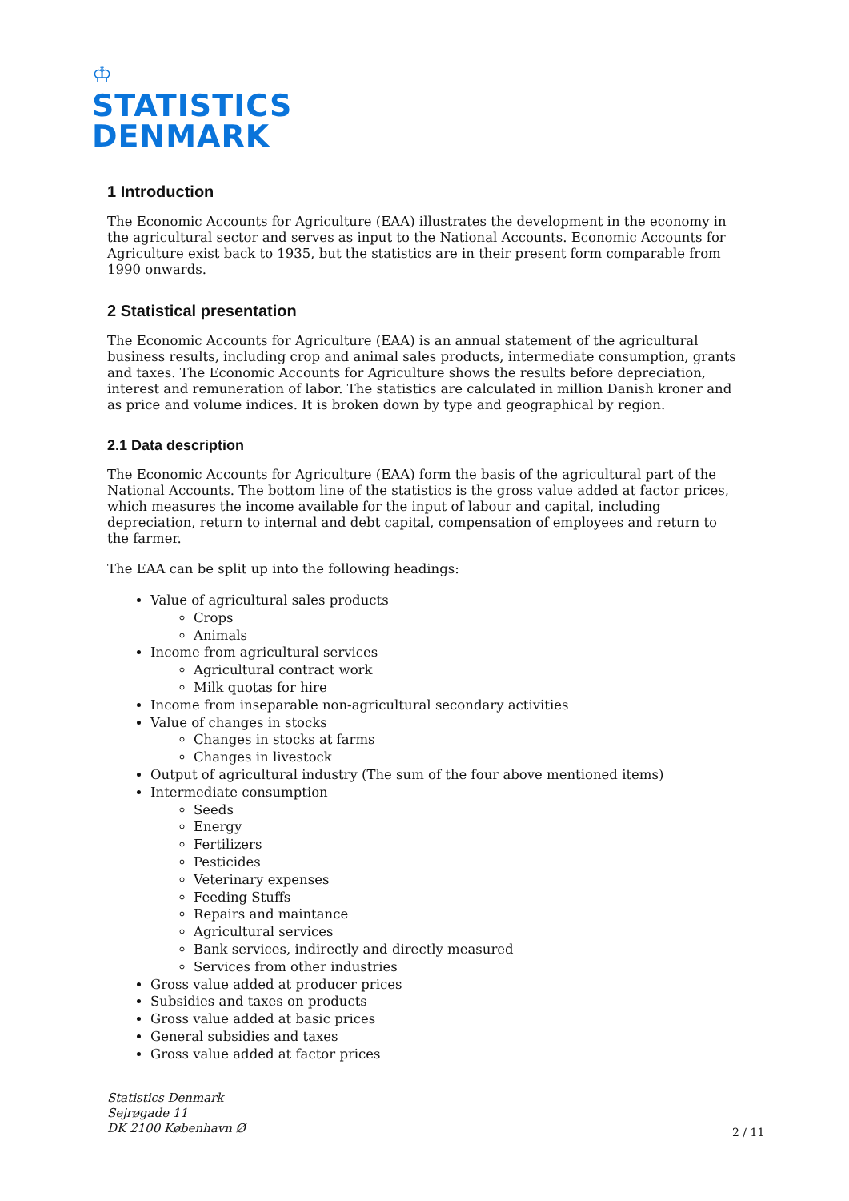♔
STATISTICS
DENMARK
1 Introduction
The Economic Accounts for Agriculture (EAA) illustrates the development in the economy in the agricultural sector and serves as input to the National Accounts. Economic Accounts for Agriculture exist back to 1935, but the statistics are in their present form comparable from 1990 onwards.
2 Statistical presentation
The Economic Accounts for Agriculture (EAA) is an annual statement of the agricultural business results, including crop and animal sales products, intermediate consumption, grants and taxes. The Economic Accounts for Agriculture shows the results before depreciation, interest and remuneration of labor. The statistics are calculated in million Danish kroner and as price and volume indices. It is broken down by type and geographical by region.
2.1 Data description
The Economic Accounts for Agriculture (EAA) form the basis of the agricultural part of the National Accounts. The bottom line of the statistics is the gross value added at factor prices, which measures the income available for the input of labour and capital, including depreciation, return to internal and debt capital, compensation of employees and return to the farmer.
The EAA can be split up into the following headings:
Value of agricultural sales products
Crops
Animals
Income from agricultural services
Agricultural contract work
Milk quotas for hire
Income from inseparable non-agricultural secondary activities
Value of changes in stocks
Changes in stocks at farms
Changes in livestock
Output of agricultural industry (The sum of the four above mentioned items)
Intermediate consumption
Seeds
Energy
Fertilizers
Pesticides
Veterinary expenses
Feeding Stuffs
Repairs and maintance
Agricultural services
Bank services, indirectly and directly measured
Services from other industries
Gross value added at producer prices
Subsidies and taxes on products
Gross value added at basic prices
General subsidies and taxes
Gross value added at factor prices
Statistics Denmark
Sejrøgade 11
DK 2100 København Ø
2 / 11